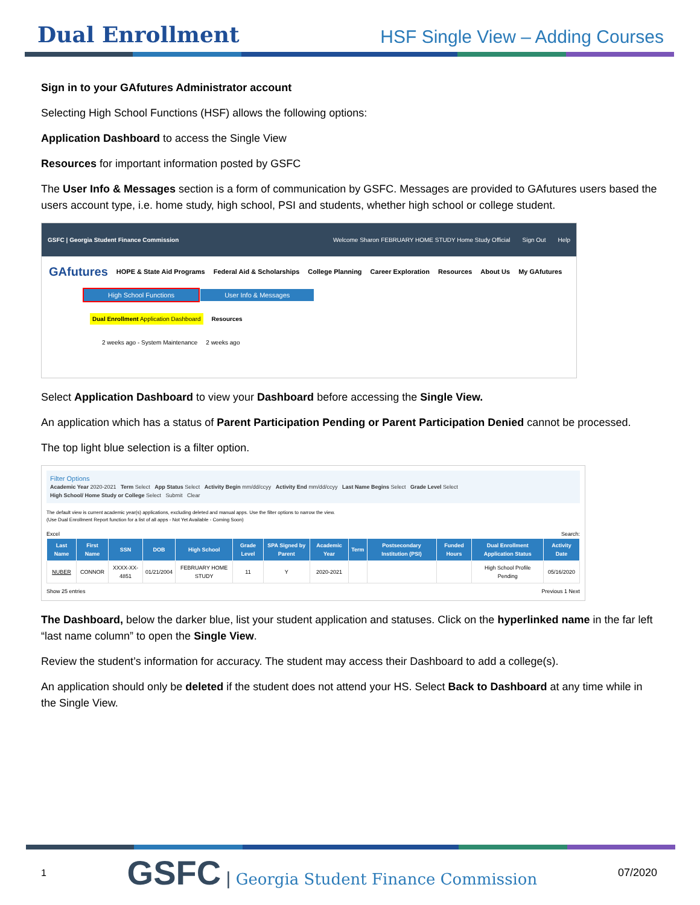Dual Enrollment
HSF Single View – Adding Courses
Sign in to your GAfutures Administrator account
Selecting High School Functions (HSF) allows the following options:
Application Dashboard to access the Single View
Resources for important information posted by GSFC
The User Info & Messages section is a form of communication by GSFC. Messages are provided to GAfutures users based the users account type, i.e. home study, high school, PSI and students, whether high school or college student.
GSFC | Georgia Student Finance Commission Welcome Sharon FEBRUARY HOME STUDY Home Study Official Sign Out Help
GAfutures HOPE & State Aid Programs Federal Aid & Scholarships College Planning Career Exploration Resources About Us My GAfutures
High School Functions User Info & Messages
Dual Enrollment Application Dashboard Resources
2 weeks ago - System Maintenance 2 weeks ago
Select Application Dashboard to view your Dashboard before accessing the Single View.
An application which has a status of Parent Participation Pending or Parent Participation Denied cannot be processed.
The top light blue selection is a filter option.
Filter Options
Academic Year 2020-2021 Term Select App Status Select Activity Begin mm/dd/ccyy Activity End mm/dd/ccyy Last Name Begins Select Grade Level Select
High School/ Home Study or College Select Submit Clear
The default view is current academic year(s) applications, excluding deleted and manual apps. Use the filter options to narrow the view.
(Use Dual Enrollment Report function for a list of all apps - Not Yet Available - Coming Soon)
Excel Search:
| Last Name | First Name | SSN | DOB | High School | Grade Level | SPA Signed by Parent | Academic Year | Term | Postsecondary Institution (PSI) | Funded Hours | Dual Enrollment Application Status | Activity Date |
| --- | --- | --- | --- | --- | --- | --- | --- | --- | --- | --- | --- | --- |
| NUBER | CONNOR | XXXX-XX-4851 | 01/21/2004 | FEBRUARY HOME STUDY | 11 | Y | 2020-2021 | | | | High School Profile Pending | 05/16/2020 |
Show 25 entries Previous 1 Next
The Dashboard, below the darker blue, list your student application and statuses. Click on the hyperlinked name in the far left “last name column” to open the Single View.
Review the student’s information for accuracy. The student may access their Dashboard to add a college(s).
An application should only be deleted if the student does not attend your HS. Select Back to Dashboard at any time while in the Single View.
1 GSFC | Georgia Student Finance Commission 07/2020